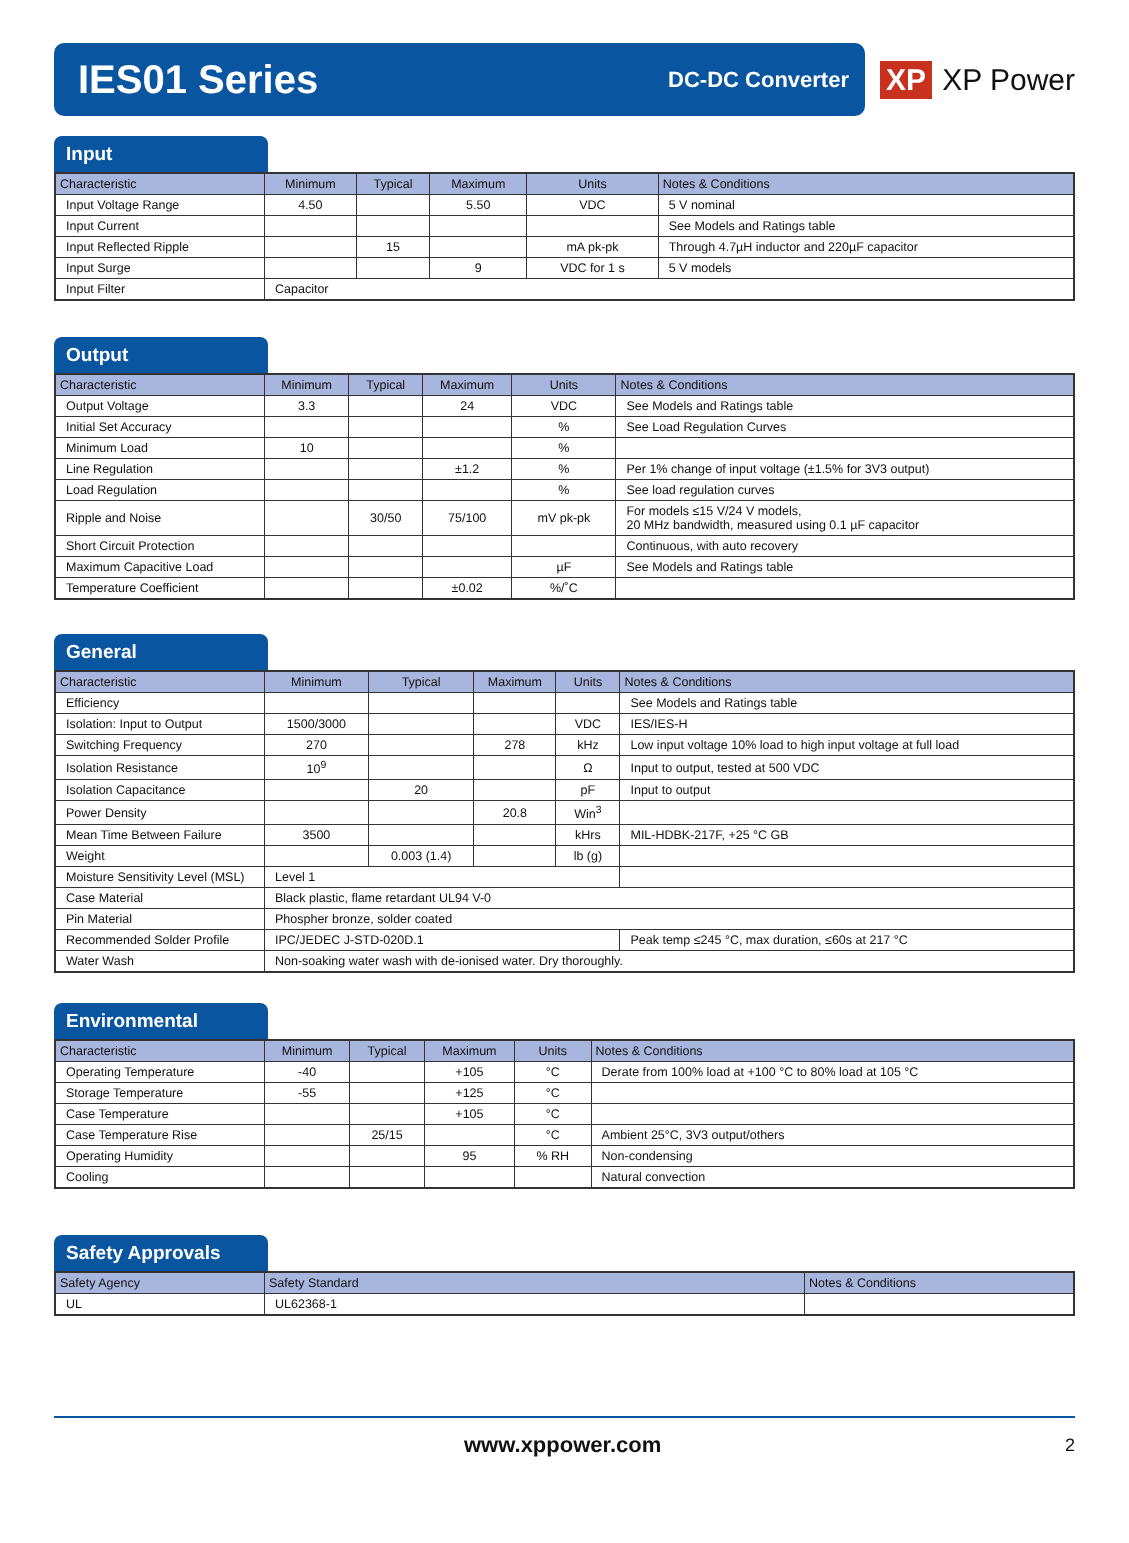IES01 Series
DC-DC Converter
XP XP Power
Input
| Characteristic | Minimum | Typical | Maximum | Units | Notes & Conditions |
| --- | --- | --- | --- | --- | --- |
| Input Voltage Range | 4.50 | | 5.50 | VDC | 5 V nominal |
| Input Current | | | | | See Models and Ratings table |
| Input Reflected Ripple | | 15 | | mA pk-pk | Through 4.7µH inductor and 220µF capacitor |
| Input Surge | | | 9 | VDC for 1 s | 5 V models |
| Input Filter | Capacitor | | | | |
Output
| Characteristic | Minimum | Typical | Maximum | Units | Notes & Conditions |
| --- | --- | --- | --- | --- | --- |
| Output Voltage | 3.3 | | 24 | VDC | See Models and Ratings table |
| Initial Set Accuracy | | | | % | See Load Regulation Curves |
| Minimum Load | 10 | | | % | |
| Line Regulation | | | ±1.2 | % | Per 1% change of input voltage (±1.5% for 3V3 output) |
| Load Regulation | | | | % | See load regulation curves |
| Ripple and Noise | | 30/50 | 75/100 | mV pk-pk | For models ≤15 V/24 V models, 20 MHz bandwidth, measured using 0.1 µF capacitor |
| Short Circuit Protection | | | | | Continuous, with auto recovery |
| Maximum Capacitive Load | | | | µF | See Models and Ratings table |
| Temperature Coefficient | | | ±0.02 | %/˚C | |
General
| Characteristic | Minimum | Typical | Maximum | Units | Notes & Conditions |
| --- | --- | --- | --- | --- | --- |
| Efficiency | | | | | See Models and Ratings table |
| Isolation: Input to Output | 1500/3000 | | | VDC | IES/IES-H |
| Switching Frequency | 270 | | 278 | kHz | Low input voltage 10% load to high input voltage at full load |
| Isolation Resistance | 10<sup>9</sup> | | | Ω | Input to output, tested at 500 VDC |
| Isolation Capacitance | | 20 | | pF | Input to output |
| Power Density | | | 20.8 | Win<sup>3</sup> | |
| Mean Time Between Failure | 3500 | | | kHrs | MIL-HDBK-217F, +25 °C GB |
| Weight | | 0.003 (1.4) | | lb (g) | |
| Moisture Sensitivity Level (MSL) | Level 1 | | | | |
| Case Material | Black plastic, flame retardant UL94 V-0 | | | | |
| Pin Material | Phospher bronze, solder coated | | | | |
| Recommended Solder Profile | IPC/JEDEC J-STD-020D.1 | | | | Peak temp ≤245 °C, max duration, ≤60s at 217 °C |
| Water Wash | Non-soaking water wash with de-ionised water. Dry thoroughly. | | | | |
Environmental
| Characteristic | Minimum | Typical | Maximum | Units | Notes & Conditions |
| --- | --- | --- | --- | --- | --- |
| Operating Temperature | -40 | | +105 | °C | Derate from 100% load at +100 °C to 80% load at 105 °C |
| Storage Temperature | -55 | | +125 | °C | |
| Case Temperature | | | +105 | °C | |
| Case Temperature Rise | | 25/15 | | °C | Ambient 25°C, 3V3 output/others |
| Operating Humidity | | | 95 | % RH | Non-condensing |
| Cooling | | | | | Natural convection |
Safety Approvals
| Safety Agency | Safety Standard | Notes & Conditions |
| --- | --- | --- |
| UL | UL62368-1 | |
www.xppower.com 2